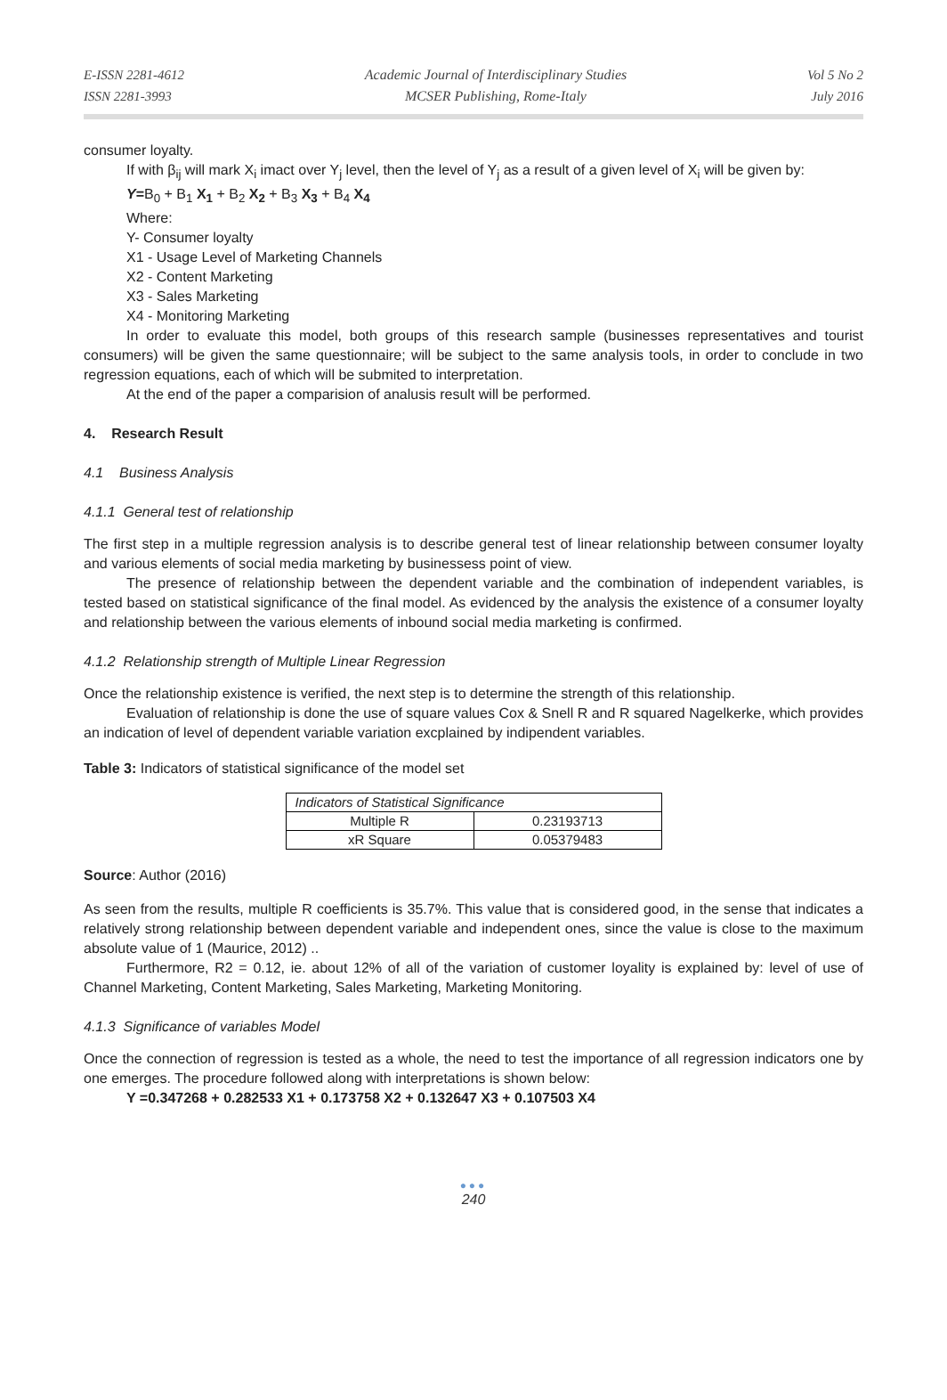E-ISSN 2281-4612
ISSN 2281-3993
Academic Journal of Interdisciplinary Studies
MCSER Publishing, Rome-Italy
Vol 5 No 2
July 2016
consumer loyalty.
If with β<sub>ij</sub> will mark X<sub>i</sub> imact over Y<sub>j</sub> level, then the level of Y<sub>j</sub> as a result of a given level of X<sub>i</sub> will be given by:
Y=B<sub>0</sub> + B<sub>1</sub> X<sub>1</sub> + B<sub>2</sub> X<sub>2</sub> + B<sub>3</sub> X<sub>3</sub> + B<sub>4</sub> X<sub>4</sub>
Where:
Y- Consumer loyalty
X1 - Usage Level of Marketing Channels
X2 - Content Marketing
X3 - Sales Marketing
X4 - Monitoring Marketing
In order to evaluate this model, both groups of this research sample (businesses representatives and tourist consumers) will be given the same questionnaire; will be subject to the same analysis tools, in order to conclude in two regression equations, each of which will be submited to interpretation.
At the end of the paper a comparision of analusis result will be performed.
4. Research Result
4.1 Business Analysis
4.1.1 General test of relationship
The first step in a multiple regression analysis is to describe general test of linear relationship between consumer loyalty and various elements of social media marketing by businessess point of view.
The presence of relationship between the dependent variable and the combination of independent variables, is tested based on statistical significance of the final model. As evidenced by the analysis the existence of a consumer loyalty and relationship between the various elements of inbound social media marketing is confirmed.
4.1.2 Relationship strength of Multiple Linear Regression
Once the relationship existence is verified, the next step is to determine the strength of this relationship.
Evaluation of relationship is done the use of square values Cox & Snell R and R squared Nagelkerke, which provides an indication of level of dependent variable variation excplained by indipendent variables.
Table 3: Indicators of statistical significance of the model set
| Indicators of Statistical Significance | |
| Multiple R | 0.23193713 |
| xR Square | 0.05379483 |
Source: Author (2016)
As seen from the results, multiple R coefficients is 35.7%. This value that is considered good, in the sense that indicates a relatively strong relationship between dependent variable and independent ones, since the value is close to the maximum absolute value of 1 (Maurice, 2012) ..
Furthermore, R2 = 0.12, ie. about 12% of all of the variation of customer loyality is explained by: level of use of Channel Marketing, Content Marketing, Sales Marketing, Marketing Monitoring.
4.1.3 Significance of variables Model
Once the connection of regression is tested as a whole, the need to test the importance of all regression indicators one by one emerges. The procedure followed along with interpretations is shown below:
Y =0.347268 + 0.282533 X1 + 0.173758 X2 + 0.132647 X3 + 0.107503 X4
●●●
240